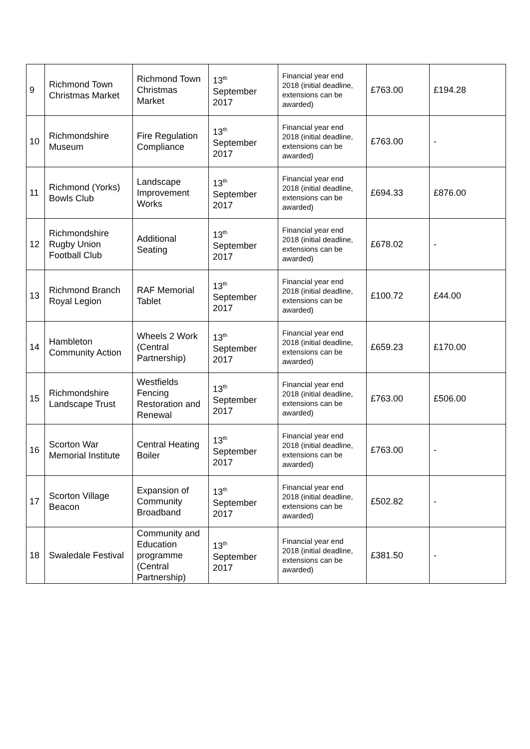| 9 | Richmond Town Christmas Market | Richmond Town Christmas Market | 13<sup>th</sup> September 2017 | Financial year end 2018 (initial deadline, extensions can be awarded) | £763.00 | £194.28 |
| 10 | Richmondshire Museum | Fire Regulation Compliance | 13<sup>th</sup> September 2017 | Financial year end 2018 (initial deadline, extensions can be awarded) | £763.00 | - |
| 11 | Richmond (Yorks) Bowls Club | Landscape Improvement Works | 13<sup>th</sup> September 2017 | Financial year end 2018 (initial deadline, extensions can be awarded) | £694.33 | £876.00 |
| 12 | Richmondshire Rugby Union Football Club | Additional Seating | 13<sup>th</sup> September 2017 | Financial year end 2018 (initial deadline, extensions can be awarded) | £678.02 | - |
| 13 | Richmond Branch Royal Legion | RAF Memorial Tablet | 13<sup>th</sup> September 2017 | Financial year end 2018 (initial deadline, extensions can be awarded) | £100.72 | £44.00 |
| 14 | Hambleton Community Action | Wheels 2 Work (Central Partnership) | 13<sup>th</sup> September 2017 | Financial year end 2018 (initial deadline, extensions can be awarded) | £659.23 | £170.00 |
| 15 | Richmondshire Landscape Trust | Westfields Fencing Restoration and Renewal | 13<sup>th</sup> September 2017 | Financial year end 2018 (initial deadline, extensions can be awarded) | £763.00 | £506.00 |
| 16 | Scorton War Memorial Institute | Central Heating Boiler | 13<sup>th</sup> September 2017 | Financial year end 2018 (initial deadline, extensions can be awarded) | £763.00 | - |
| 17 | Scorton Village Beacon | Expansion of Community Broadband | 13<sup>th</sup> September 2017 | Financial year end 2018 (initial deadline, extensions can be awarded) | £502.82 | - |
| 18 | Swaledale Festival | Community and Education programme (Central Partnership) | 13<sup>th</sup> September 2017 | Financial year end 2018 (initial deadline, extensions can be awarded) | £381.50 | - |